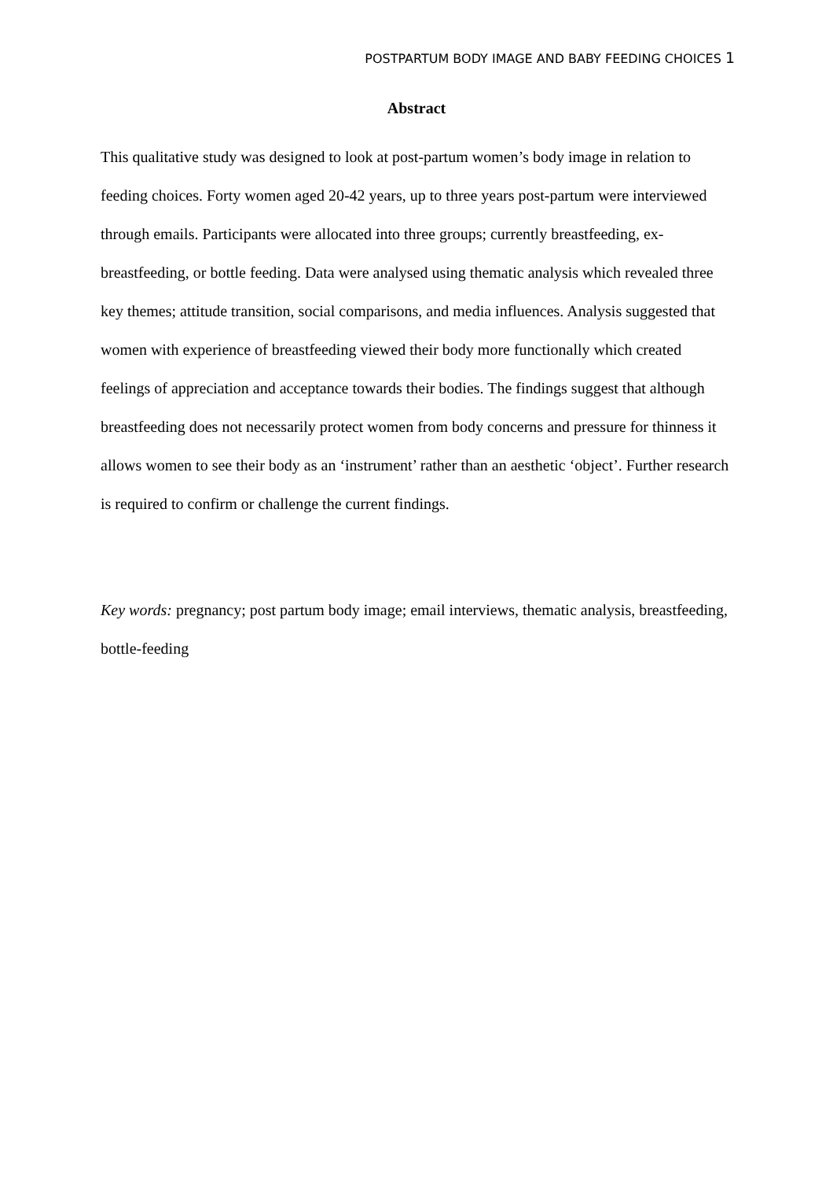POSTPARTUM BODY IMAGE AND BABY FEEDING CHOICES 1
Abstract
This qualitative study was designed to look at post-partum women’s body image in relation to feeding choices. Forty women aged 20-42 years, up to three years post-partum were interviewed through emails. Participants were allocated into three groups; currently breastfeeding, ex-breastfeeding, or bottle feeding. Data were analysed using thematic analysis which revealed three key themes; attitude transition, social comparisons, and media influences. Analysis suggested that women with experience of breastfeeding viewed their body more functionally which created feelings of appreciation and acceptance towards their bodies. The findings suggest that although breastfeeding does not necessarily protect women from body concerns and pressure for thinness it allows women to see their body as an ‘instrument’ rather than an aesthetic ‘object’. Further research is required to confirm or challenge the current findings.
Key words: pregnancy; post partum body image; email interviews, thematic analysis, breastfeeding, bottle-feeding